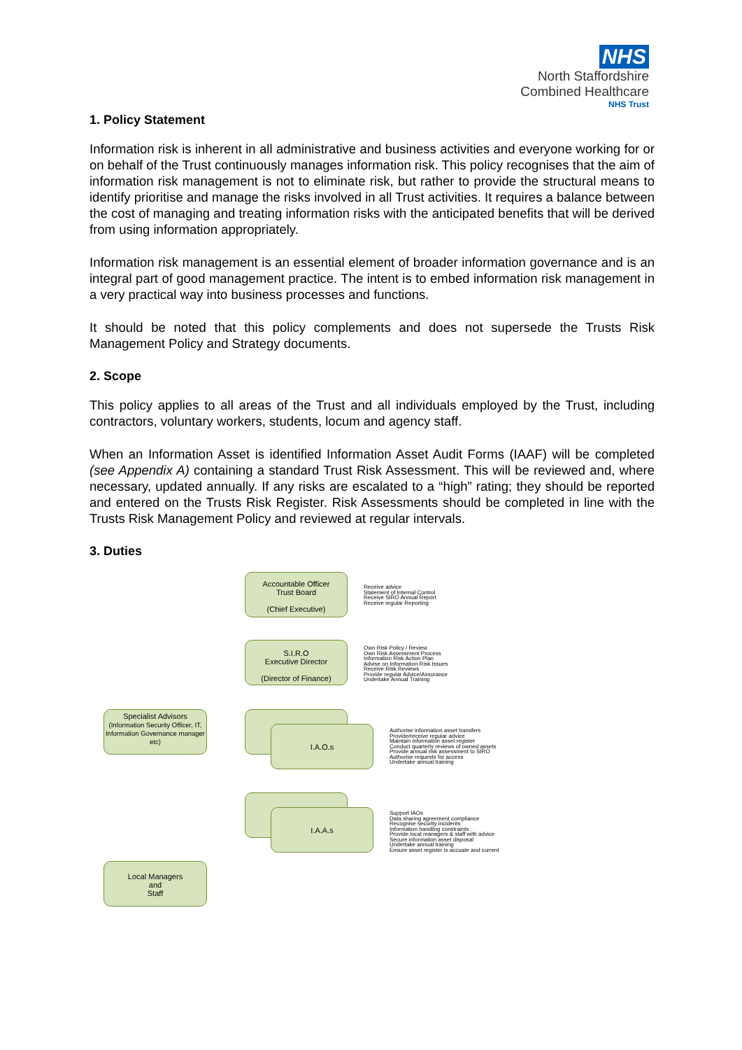NHS
North Staffordshire
Combined Healthcare
NHS Trust
1. Policy Statement
Information risk is inherent in all administrative and business activities and everyone working for or on behalf of the Trust continuously manages information risk. This policy recognises that the aim of information risk management is not to eliminate risk, but rather to provide the structural means to identify prioritise and manage the risks involved in all Trust activities. It requires a balance between the cost of managing and treating information risks with the anticipated benefits that will be derived from using information appropriately.
Information risk management is an essential element of broader information governance and is an integral part of good management practice. The intent is to embed information risk management in a very practical way into business processes and functions.
It should be noted that this policy complements and does not supersede the Trusts Risk Management Policy and Strategy documents.
2. Scope
This policy applies to all areas of the Trust and all individuals employed by the Trust, including contractors, voluntary workers, students, locum and agency staff.
When an Information Asset is identified Information Asset Audit Forms (IAAF) will be completed (see Appendix A) containing a standard Trust Risk Assessment. This will be reviewed and, where necessary, updated annually. If any risks are escalated to a “high” rating; they should be reported and entered on the Trusts Risk Register. Risk Assessments should be completed in line with the Trusts Risk Management Policy and reviewed at regular intervals.
3. Duties
Accountable Officer
Trust Board
(Chief Executive)
Receive advice
Statement of Internal Control
Receive SIRO Annual Report
Receive regular Reporting
S.I.R.O
Executive Director
(Director of Finance)
Own Risk Policy / Review
Own Risk Assessment Process
Information Risk Action Plan
Advise on Information Risk Issues
Receive Risk Reviews
Provide regular Advice/Assurance
Undertake Annual Training
Specialist Advisors
(Information Security Officer, IT, Information Governance manager etc)
I.A.O.s
Authorise information asset transfers
Provide/receive regular advice
Maintain information asset register
Conduct quarterly reviews of owned assets
Provide annual risk assessment to SIRO
Authorise requests for access
Undertake annual training
I.A.A.s
Support IAOs
Data sharing agreement compliance
Recognise security incidents
Information handling constraints
Provide local managers & staff with advice
Secure information asset disposal
Undertake annual training
Ensure asset register is accuate and current
Local Managers
and
Staff